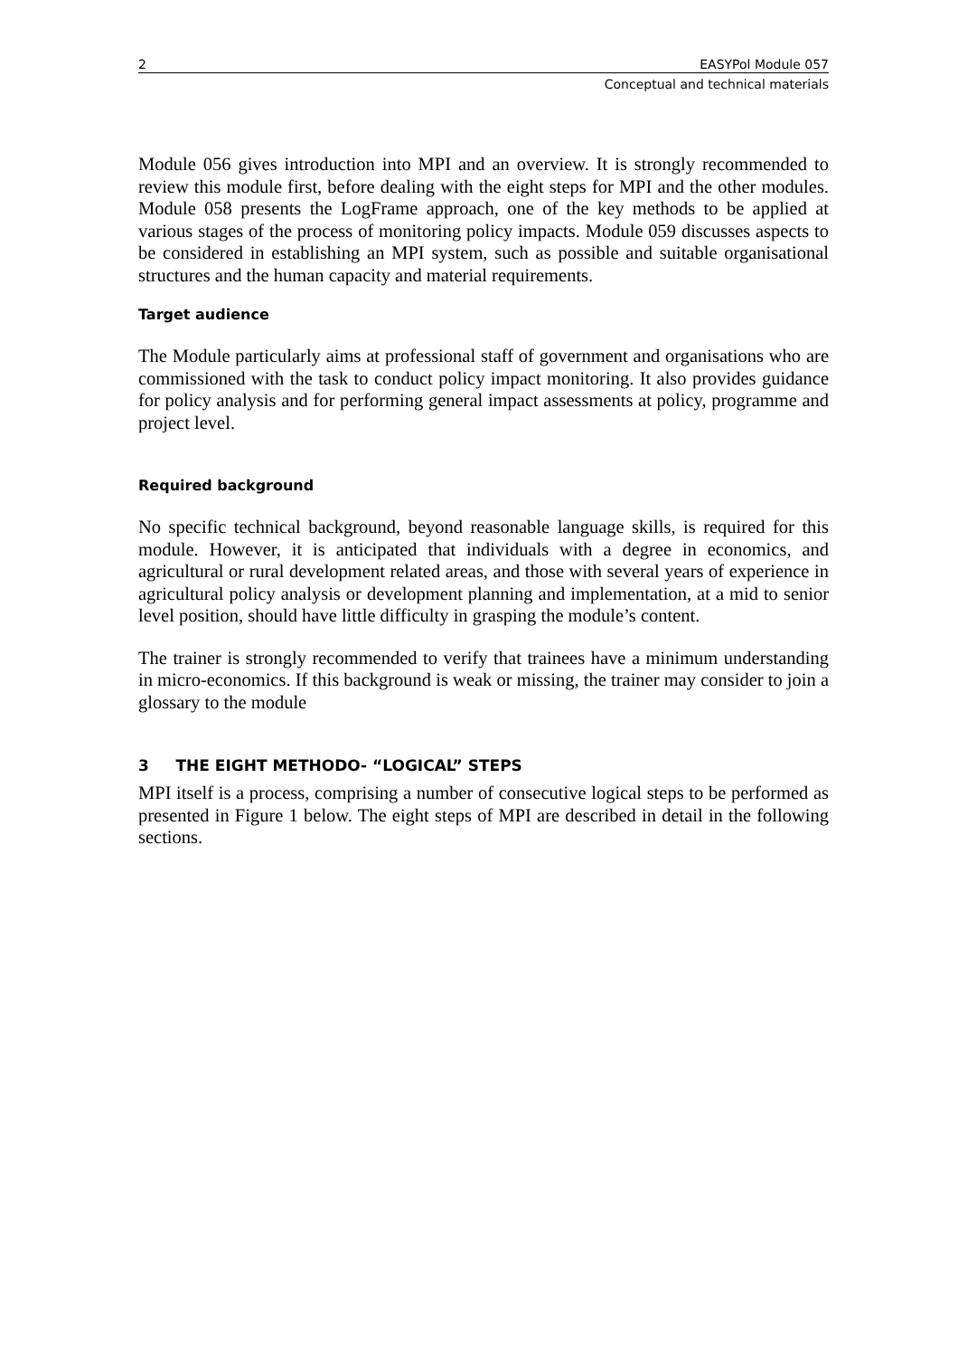2 EASYPol Module 057
Conceptual and technical materials
Module 056 gives introduction into MPI and an overview. It is strongly recommended to review this module first, before dealing with the eight steps for MPI and the other modules. Module 058 presents the LogFrame approach, one of the key methods to be applied at various stages of the process of monitoring policy impacts. Module 059 discusses aspects to be considered in establishing an MPI system, such as possible and suitable organisational structures and the human capacity and material requirements.
Target audience
The Module particularly aims at professional staff of government and organisations who are commissioned with the task to conduct policy impact monitoring. It also provides guidance for policy analysis and for performing general impact assessments at policy, programme and project level.
Required background
No specific technical background, beyond reasonable language skills, is required for this module. However, it is anticipated that individuals with a degree in economics, and agricultural or rural development related areas, and those with several years of experience in agricultural policy analysis or development planning and implementation, at a mid to senior level position, should have little difficulty in grasping the module’s content.
The trainer is strongly recommended to verify that trainees have a minimum understanding in micro-economics. If this background is weak or missing, the trainer may consider to join a glossary to the module
3 THE EIGHT METHODO- “LOGICAL” STEPS
MPI itself is a process, comprising a number of consecutive logical steps to be performed as presented in Figure 1 below. The eight steps of MPI are described in detail in the following sections.